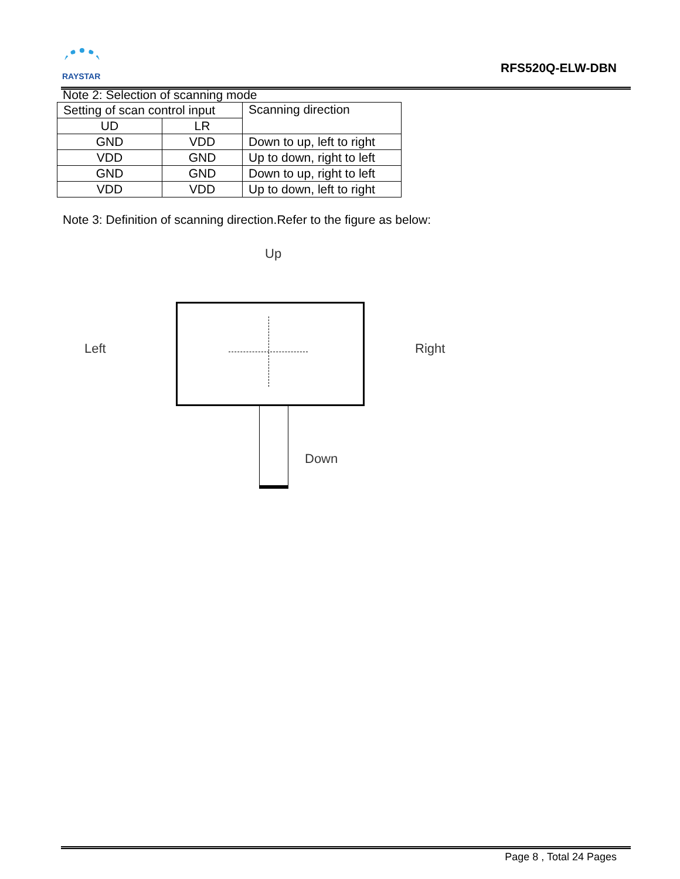RAYSTAR
RFS520Q-ELW-DBN
Note 2: Selection of scanning mode
| Setting of scan control input | | Scanning direction |
| --- | --- | --- |
| UD | LR | |
| GND | VDD | Down to up, left to right |
| VDD | GND | Up to down, right to left |
| GND | GND | Down to up, right to left |
| VDD | VDD | Up to down, left to right |
Note 3: Definition of scanning direction.Refer to the figure as below:
Up
Left Right
Down
Page 8 , Total 24 Pages